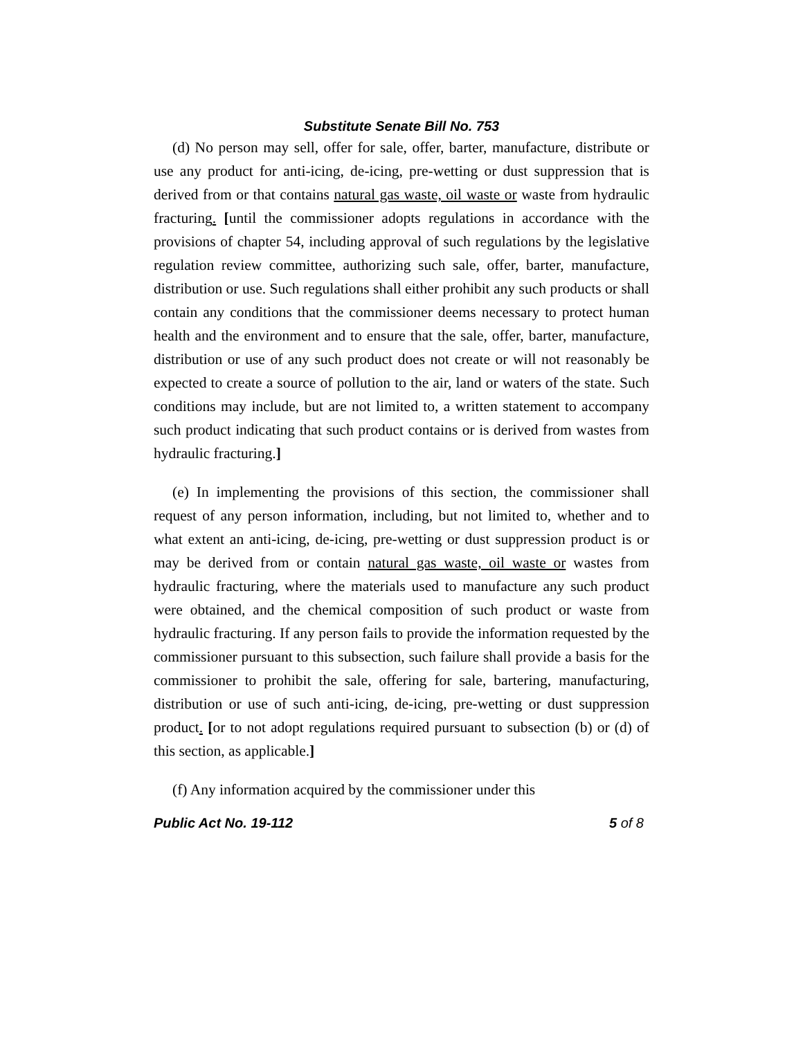Substitute Senate Bill No. 753
(d) No person may sell, offer for sale, offer, barter, manufacture, distribute or use any product for anti-icing, de-icing, pre-wetting or dust suppression that is derived from or that contains natural gas waste, oil waste or waste from hydraulic fracturing. [until the commissioner adopts regulations in accordance with the provisions of chapter 54, including approval of such regulations by the legislative regulation review committee, authorizing such sale, offer, barter, manufacture, distribution or use. Such regulations shall either prohibit any such products or shall contain any conditions that the commissioner deems necessary to protect human health and the environment and to ensure that the sale, offer, barter, manufacture, distribution or use of any such product does not create or will not reasonably be expected to create a source of pollution to the air, land or waters of the state. Such conditions may include, but are not limited to, a written statement to accompany such product indicating that such product contains or is derived from wastes from hydraulic fracturing.]
(e) In implementing the provisions of this section, the commissioner shall request of any person information, including, but not limited to, whether and to what extent an anti-icing, de-icing, pre-wetting or dust suppression product is or may be derived from or contain natural gas waste, oil waste or wastes from hydraulic fracturing, where the materials used to manufacture any such product were obtained, and the chemical composition of such product or waste from hydraulic fracturing. If any person fails to provide the information requested by the commissioner pursuant to this subsection, such failure shall provide a basis for the commissioner to prohibit the sale, offering for sale, bartering, manufacturing, distribution or use of such anti-icing, de-icing, pre-wetting or dust suppression product. [or to not adopt regulations required pursuant to subsection (b) or (d) of this section, as applicable.]
(f) Any information acquired by the commissioner under this
Public Act No. 19-112 5 of 8